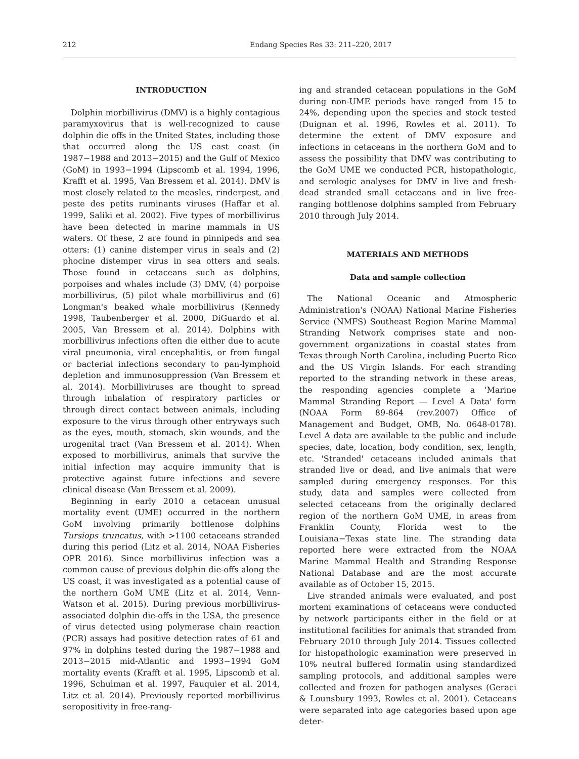212 Endang Species Res 33: 211–220, 2017
INTRODUCTION
Dolphin morbillivirus (DMV) is a highly contagious paramyxovirus that is well-recognized to cause dolphin die offs in the United States, including those that occurred along the US east coast (in 1987−1988 and 2013−2015) and the Gulf of Mexico (GoM) in 1993−1994 (Lipscomb et al. 1994, 1996, Krafft et al. 1995, Van Bressem et al. 2014). DMV is most closely related to the measles, rinderpest, and peste des petits ruminants viruses (Haffar et al. 1999, Saliki et al. 2002). Five types of morbillivirus have been detected in marine mammals in US waters. Of these, 2 are found in pinnipeds and sea otters: (1) canine distemper virus in seals and (2) phocine distemper virus in sea otters and seals. Those found in cetaceans such as dolphins, porpoises and whales include (3) DMV, (4) porpoise morbillivirus, (5) pilot whale morbillivirus and (6) Longman's beaked whale morbillivirus (Kennedy 1998, Taubenberger et al. 2000, DiGuardo et al. 2005, Van Bressem et al. 2014). Dolphins with morbillivirus infections often die either due to acute viral pneumonia, viral encephalitis, or from fungal or bacterial infections secondary to pan-lymphoid depletion and immunosuppression (Van Bressem et al. 2014). Morbilliviruses are thought to spread through inhalation of respiratory particles or through direct contact between animals, including exposure to the virus through other entryways such as the eyes, mouth, stomach, skin wounds, and the urogenital tract (Van Bressem et al. 2014). When exposed to morbillivirus, animals that survive the initial infection may acquire immunity that is protective against future infections and severe clinical disease (Van Bressem et al. 2009).
Beginning in early 2010 a cetacean unusual mortality event (UME) occurred in the northern GoM involving primarily bottlenose dolphins Tursiops truncatus, with >1100 cetaceans stranded during this period (Litz et al. 2014, NOAA Fisheries OPR 2016). Since morbillivirus infection was a common cause of previous dolphin die-offs along the US coast, it was investigated as a potential cause of the northern GoM UME (Litz et al. 2014, Venn-Watson et al. 2015). During previous morbillivirus-associated dolphin die-offs in the USA, the presence of virus detected using polymerase chain reaction (PCR) assays had positive detection rates of 61 and 97% in dolphins tested during the 1987−1988 and 2013−2015 mid-Atlantic and 1993−1994 GoM mortality events (Krafft et al. 1995, Lipscomb et al. 1996, Schulman et al. 1997, Fauquier et al. 2014, Litz et al. 2014). Previously reported morbillivirus seropositivity in free-rang-
ing and stranded cetacean populations in the GoM during non-UME periods have ranged from 15 to 24%, depending upon the species and stock tested (Duignan et al. 1996, Rowles et al. 2011). To determine the extent of DMV exposure and infections in cetaceans in the northern GoM and to assess the possibility that DMV was contributing to the GoM UME we conducted PCR, histopathologic, and serologic analyses for DMV in live and fresh-dead stranded small cetaceans and in live free-ranging bottlenose dolphins sampled from February 2010 through July 2014.
MATERIALS AND METHODS
Data and sample collection
The National Oceanic and Atmospheric Administration's (NOAA) National Marine Fisheries Service (NMFS) Southeast Region Marine Mammal Stranding Network comprises state and non-government organizations in coastal states from Texas through North Carolina, including Puerto Rico and the US Virgin Islands. For each stranding reported to the stranding network in these areas, the responding agencies complete a 'Marine Mammal Stranding Report — Level A Data' form (NOAA Form 89-864 (rev.2007) Office of Management and Budget, OMB, No. 0648-0178). Level A data are available to the public and include species, date, location, body condition, sex, length, etc. 'Stranded' cetaceans included animals that stranded live or dead, and live animals that were sampled during emergency responses. For this study, data and samples were collected from selected cetaceans from the originally declared region of the northern GoM UME, in areas from Franklin County, Florida west to the Louisiana−Texas state line. The stranding data reported here were extracted from the NOAA Marine Mammal Health and Stranding Response National Database and are the most accurate available as of October 15, 2015.
Live stranded animals were evaluated, and post mortem examinations of cetaceans were conducted by network participants either in the field or at institutional facilities for animals that stranded from February 2010 through July 2014. Tissues collected for histopathologic examination were preserved in 10% neutral buffered formalin using standardized sampling protocols, and additional samples were collected and frozen for pathogen analyses (Geraci & Lounsbury 1993, Rowles et al. 2001). Cetaceans were separated into age categories based upon age deter-